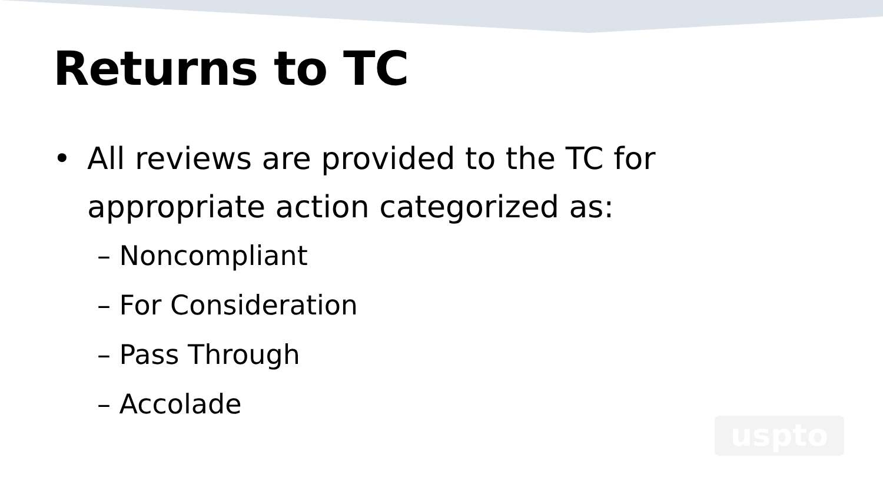Returns to TC
• All reviews are provided to the TC for appropriate action categorized as:
– Noncompliant
– For Consideration
– Pass Through
– Accolade
uspto